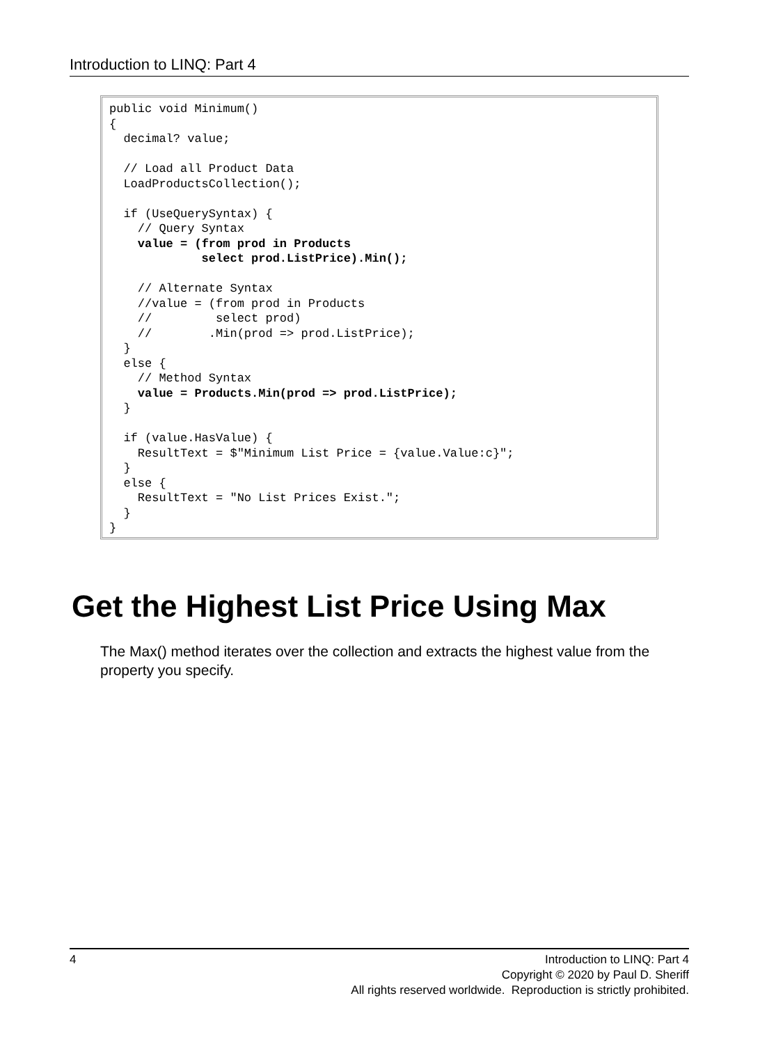Introduction to LINQ: Part 4
public void Minimum()
{
  decimal? value;

  // Load all Product Data
  LoadProductsCollection();

  if (UseQuerySyntax) {
    // Query Syntax
    value = (from prod in Products
             select prod.ListPrice).Min();

    // Alternate Syntax
    //value = (from prod in Products
    //         select prod)
    //        .Min(prod => prod.ListPrice);
  }
  else {
    // Method Syntax
    value = Products.Min(prod => prod.ListPrice);
  }

  if (value.HasValue) {
    ResultText = $"Minimum List Price = {value.Value:c}";
  }
  else {
    ResultText = "No List Prices Exist.";
  }
}
Get the Highest List Price Using Max
The Max() method iterates over the collection and extracts the highest value from the property you specify.
4
Introduction to LINQ: Part 4
Copyright © 2020 by Paul D. Sheriff
All rights reserved worldwide. Reproduction is strictly prohibited.